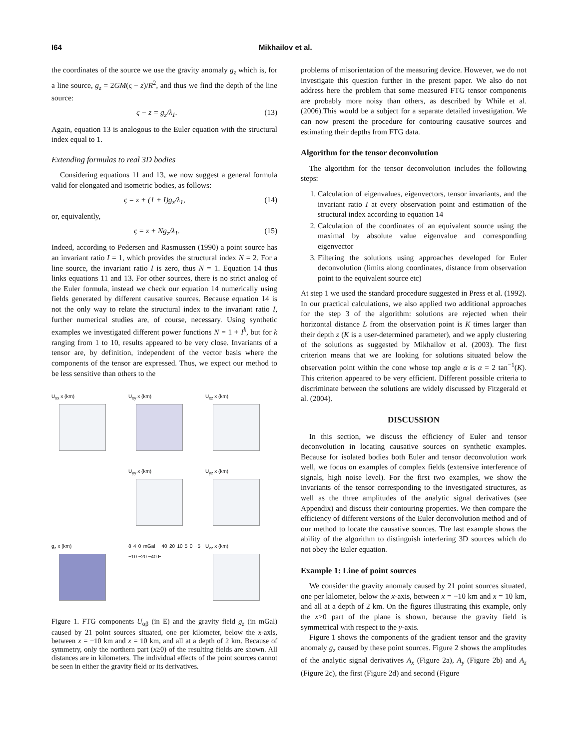I64 Mikhailov et al.
the coordinates of the source we use the gravity anomaly g<sub>z</sub> which is, for a line source, g<sub>z</sub> = 2GM(ς − z)/R<sup>2</sup>, and thus we find the depth of the line source:
ς − z = g<sub>z</sub>/λ<sub>1</sub>. (13)
Again, equation 13 is analogous to the Euler equation with the structural index equal to 1.
Extending formulas to real 3D bodies
Considering equations 11 and 13, we now suggest a general formula valid for elongated and isometric bodies, as follows:
ς = z + (1 + I)g<sub>z</sub>/λ<sub>1</sub>, (14)
or, equivalently,
ς = z + Ng<sub>z</sub>/λ<sub>1</sub>. (15)
Indeed, according to Pedersen and Rasmussen (1990) a point source has an invariant ratio I = 1, which provides the structural index N = 2. For a line source, the invariant ratio I is zero, thus N = 1. Equation 14 thus links equations 11 and 13. For other sources, there is no strict analog of the Euler formula, instead we check our equation 14 numerically using fields generated by different causative sources. Because equation 14 is not the only way to relate the structural index to the invariant ratio I, further numerical studies are, of course, necessary. Using synthetic examples we investigated different power functions N = 1 + I<sup>k</sup>, but for k ranging from 1 to 10, results appeared to be very close. Invariants of a tensor are, by definition, independent of the vector basis where the components of the tensor are expressed. Thus, we expect our method to be less sensitive than others to the
U<sub>xx</sub> x (km)
U<sub>xy</sub> x (km)
U<sub>xz</sub> x (km)
U<sub>yy</sub> x (km)
U<sub>yz</sub> x (km)
g<sub>z</sub> x (km)
8 4 0 mGal 40 20 10 5 0 −5 −10 −20 −40 E
U<sub>zz</sub> x (km)
Figure 1. FTG components U<sub>αβ</sub> (in E) and the gravity field g<sub>z</sub> (in mGal) caused by 21 point sources situated, one per kilometer, below the x-axis, between x = −10 km and x = 10 km, and all at a depth of 2 km. Because of symmetry, only the northern part (x≥0) of the resulting fields are shown. All distances are in kilometers. The individual effects of the point sources cannot be seen in either the gravity field or its derivatives.
problems of misorientation of the measuring device. However, we do not investigate this question further in the present paper. We also do not address here the problem that some measured FTG tensor components are probably more noisy than others, as described by While et al. (2006).This would be a subject for a separate detailed investigation. We can now present the procedure for contouring causative sources and estimating their depths from FTG data.
Algorithm for the tensor deconvolution
The algorithm for the tensor deconvolution includes the following steps:
1. Calculation of eigenvalues, eigenvectors, tensor invariants, and the invariant ratio I at every observation point and estimation of the structural index according to equation 14
2. Calculation of the coordinates of an equivalent source using the maximal by absolute value eigenvalue and corresponding eigenvector
3. Filtering the solutions using approaches developed for Euler deconvolution (limits along coordinates, distance from observation point to the equivalent source etc)
At step 1 we used the standard procedure suggested in Press et al. (1992). In our practical calculations, we also applied two additional approaches for the step 3 of the algorithm: solutions are rejected when their horizontal distance L from the observation point is K times larger than their depth z (K is a user-determined parameter), and we apply clustering of the solutions as suggested by Mikhailov et al. (2003). The first criterion means that we are looking for solutions situated below the observation point within the cone whose top angle α is α = 2 tan<sup>−1</sup>(K). This criterion appeared to be very efficient. Different possible criteria to discriminate between the solutions are widely discussed by Fitzgerald et al. (2004).
DISCUSSION
In this section, we discuss the efficiency of Euler and tensor deconvolution in locating causative sources on synthetic examples. Because for isolated bodies both Euler and tensor deconvolution work well, we focus on examples of complex fields (extensive interference of signals, high noise level). For the first two examples, we show the invariants of the tensor corresponding to the investigated structures, as well as the three amplitudes of the analytic signal derivatives (see Appendix) and discuss their contouring properties. We then compare the efficiency of different versions of the Euler deconvolution method and of our method to locate the causative sources. The last example shows the ability of the algorithm to distinguish interfering 3D sources which do not obey the Euler equation.
Example 1: Line of point sources
We consider the gravity anomaly caused by 21 point sources situated, one per kilometer, below the x-axis, between x = −10 km and x = 10 km, and all at a depth of 2 km. On the figures illustrating this example, only the x>0 part of the plane is shown, because the gravity field is symmetrical with respect to the y-axis.
Figure 1 shows the components of the gradient tensor and the gravity anomaly g<sub>z</sub> caused by these point sources. Figure 2 shows the amplitudes of the analytic signal derivatives A<sub>x</sub> (Figure 2a), A<sub>y</sub> (Figure 2b) and A<sub>z</sub> (Figure 2c), the first (Figure 2d) and second (Figure